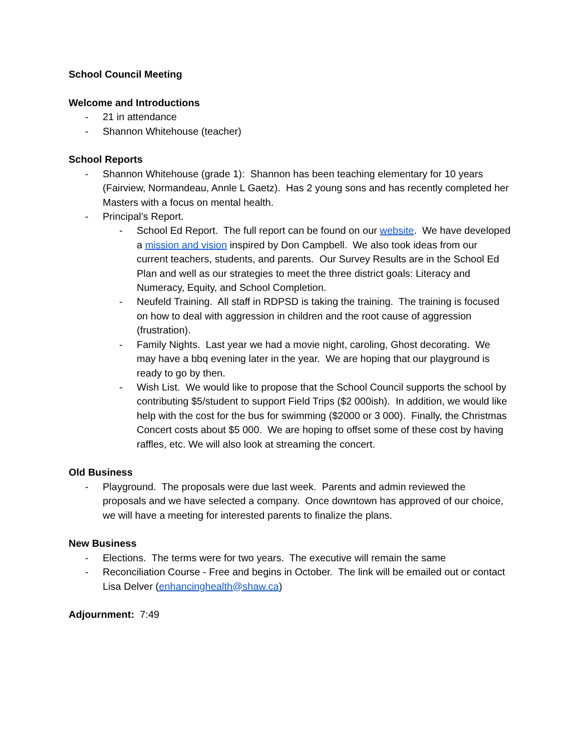School Council Meeting
Welcome and Introductions
- 21 in attendance
- Shannon Whitehouse (teacher)
School Reports
- Shannon Whitehouse (grade 1): Shannon has been teaching elementary for 10 years (Fairview, Normandeau, Annle L Gaetz). Has 2 young sons and has recently completed her Masters with a focus on mental health.
- Principal’s Report.
- School Ed Report. The full report can be found on our website. We have developed a mission and vision inspired by Don Campbell. We also took ideas from our current teachers, students, and parents. Our Survey Results are in the School Ed Plan and well as our strategies to meet the three district goals: Literacy and Numeracy, Equity, and School Completion.
- Neufeld Training. All staff in RDPSD is taking the training. The training is focused on how to deal with aggression in children and the root cause of aggression (frustration).
- Family Nights. Last year we had a movie night, caroling, Ghost decorating. We may have a bbq evening later in the year. We are hoping that our playground is ready to go by then.
- Wish List. We would like to propose that the School Council supports the school by contributing $5/student to support Field Trips ($2 000ish). In addition, we would like help with the cost for the bus for swimming ($2000 or 3 000). Finally, the Christmas Concert costs about $5 000. We are hoping to offset some of these cost by having raffles, etc. We will also look at streaming the concert.
Old Business
- Playground. The proposals were due last week. Parents and admin reviewed the proposals and we have selected a company. Once downtown has approved of our choice, we will have a meeting for interested parents to finalize the plans.
New Business
- Elections. The terms were for two years. The executive will remain the same
- Reconciliation Course - Free and begins in October. The link will be emailed out or contact Lisa Delver (enhancinghealth@shaw.ca)
Adjournment: 7:49